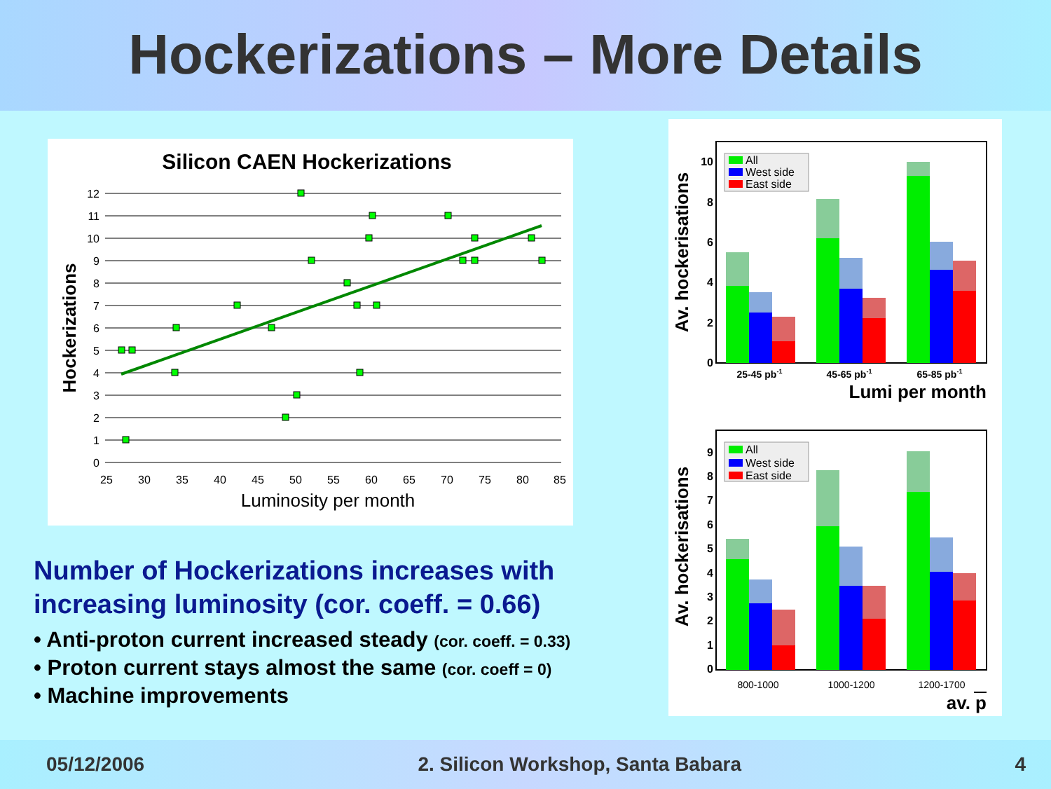Hockerizations – More Details
Silicon CAEN Hockerizations
12
11
10
9
8
7
6
5
4
3
2
1
0
25
30
35
40
45
50
55
60
65
70
75
80
85
Luminosity per month
Hockerizations
Number of Hockerizations increases with increasing luminosity (cor. coeff. = 0.66)
• Anti-proton current increased steady (cor. coeff. = 0.33)
• Proton current stays almost the same (cor. coeff = 0)
• Machine improvements
10
8
6
4
2
0
All
West side
East side
25-45 pb-1
45-65 pb-1
65-85 pb-1
Lumi per month
Av. hockerisations
9
8
7
6
5
4
3
2
1
0
All
West side
East side
800-1000
1000-1200
1200-1700
av. p
Av. hockerisations
05/12/2006 2. Silicon Workshop, Santa Babara 4